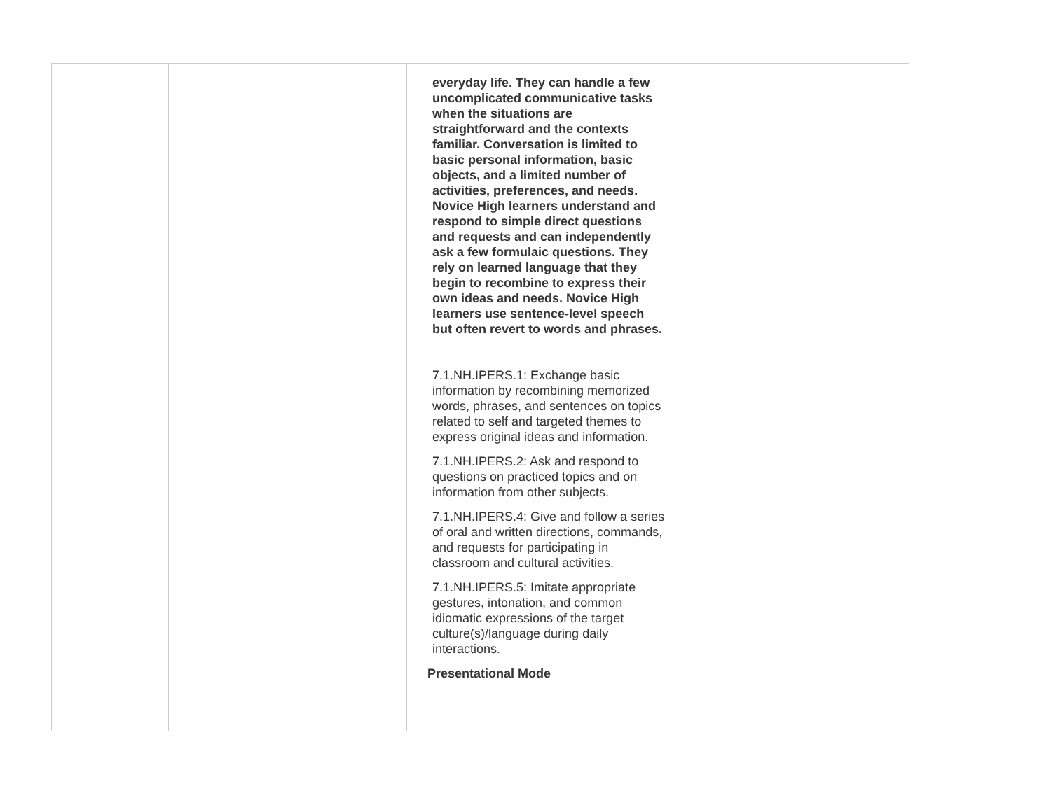| | | everyday life. They can handle a few uncomplicated communicative tasks when the situations are straightforward and the contexts familiar. Conversation is limited to basic personal information, basic objects, and a limited number of activities, preferences, and needs. Novice High learners understand and respond to simple direct questions and requests and can independently ask a few formulaic questions. They rely on learned language that they begin to recombine to express their own ideas and needs. Novice High learners use sentence-level speech but often revert to words and phrases. 7.1.NH.IPERS.1: Exchange basic information by recombining memorized words, phrases, and sentences on topics related to self and targeted themes to express original ideas and information. 7.1.NH.IPERS.2: Ask and respond to questions on practiced topics and on information from other subjects. 7.1.NH.IPERS.4: Give and follow a series of oral and written directions, commands, and requests for participating in classroom and cultural activities. 7.1.NH.IPERS.5: Imitate appropriate gestures, intonation, and common idiomatic expressions of the target culture(s)/language during daily interactions. Presentational Mode | |